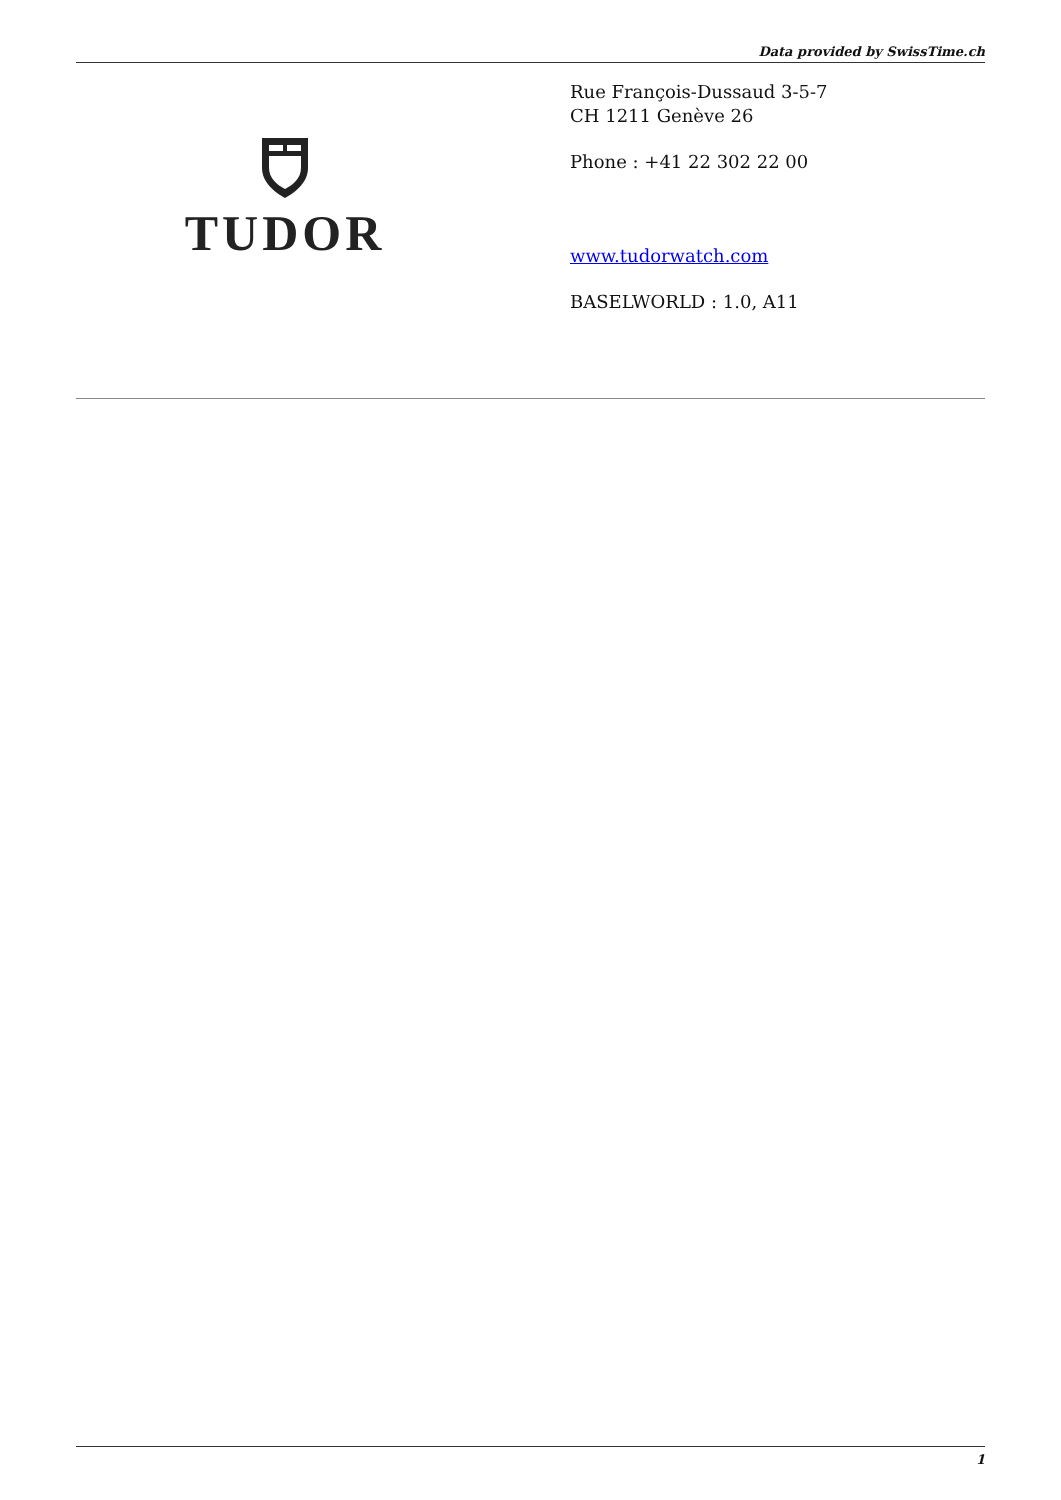Data provided by SwissTime.ch
TUDOR
Rue François-Dussaud 3-5-7
CH 1211 Genève 26
Phone : +41 22 302 22 00
www.tudorwatch.com
BASELWORLD : 1.0, A11
1